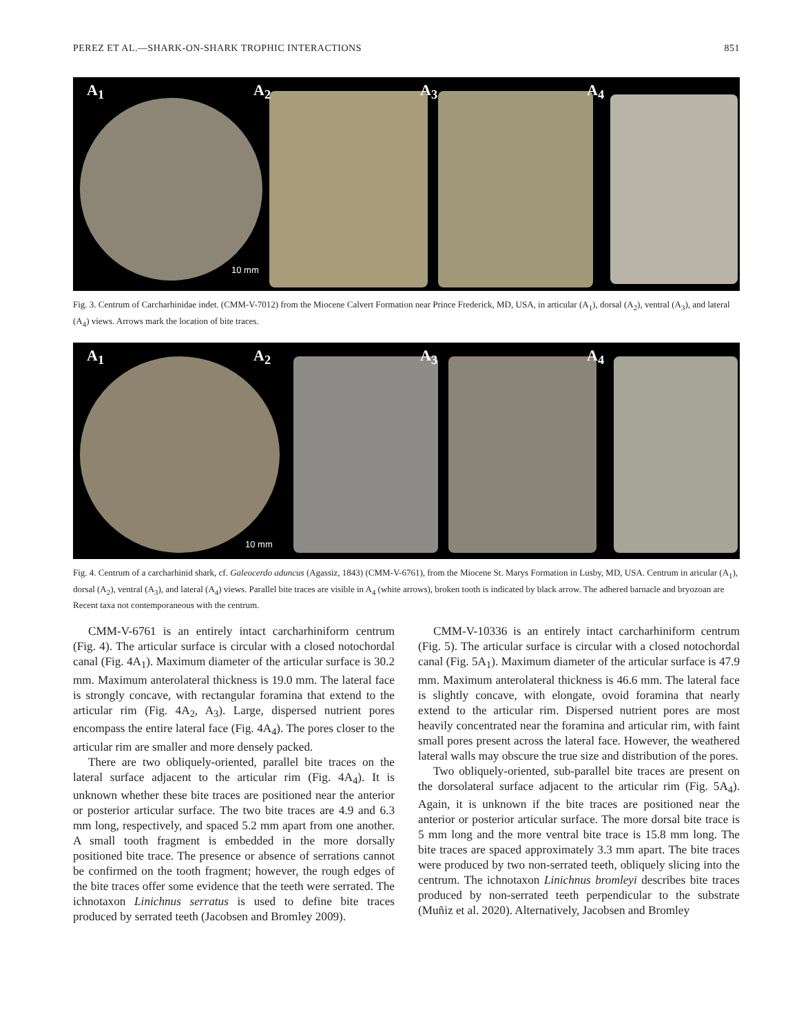PEREZ ET AL.—SHARK-ON-SHARK TROPHIC INTERACTIONS 851
A<sub>1</sub> A<sub>2</sub> A<sub>3</sub> A<sub>4</sub>
10 mm
Fig. 3. Centrum of Carcharhinidae indet. (CMM-V-7012) from the Miocene Calvert Formation near Prince Frederick, MD, USA, in articular (A<sub>1</sub>), dorsal (A<sub>2</sub>), ventral (A<sub>3</sub>), and lateral (A<sub>4</sub>) views. Arrows mark the location of bite traces.
A<sub>1</sub> A<sub>2</sub> A<sub>3</sub> A<sub>4</sub>
10 mm
Fig. 4. Centrum of a carcharhinid shark, cf. Galeocerdo aduncus (Agassiz, 1843) (CMM-V-6761), from the Miocene St. Marys Formation in Lusby, MD, USA. Centrum in aricular (A<sub>1</sub>), dorsal (A<sub>2</sub>), ventral (A<sub>3</sub>), and lateral (A<sub>4</sub>) views. Parallel bite traces are visible in A<sub>4</sub> (white arrows), broken tooth is indicated by black arrow. The adhered barnacle and bryozoan are Recent taxa not contemporaneous with the centrum.
CMM-V-6761 is an entirely intact carcharhiniform centrum (Fig. 4). The articular surface is circular with a closed notochordal canal (Fig. 4A<sub>1</sub>). Maximum diameter of the articular surface is 30.2 mm. Maximum anterolateral thickness is 19.0 mm. The lateral face is strongly concave, with rectangular foramina that extend to the articular rim (Fig. 4A<sub>2</sub>, A<sub>3</sub>). Large, dispersed nutrient pores encompass the entire lateral face (Fig. 4A<sub>4</sub>). The pores closer to the articular rim are smaller and more densely packed.
There are two obliquely-oriented, parallel bite traces on the lateral surface adjacent to the articular rim (Fig. 4A<sub>4</sub>). It is unknown whether these bite traces are positioned near the anterior or posterior articular surface. The two bite traces are 4.9 and 6.3 mm long, respectively, and spaced 5.2 mm apart from one another. A small tooth fragment is embedded in the more dorsally positioned bite trace. The presence or absence of serrations cannot be confirmed on the tooth fragment; however, the rough edges of the bite traces offer some evidence that the teeth were serrated. The ichnotaxon Linichnus serratus is used to define bite traces produced by serrated teeth (Jacobsen and Bromley 2009).
CMM-V-10336 is an entirely intact carcharhiniform centrum (Fig. 5). The articular surface is circular with a closed notochordal canal (Fig. 5A<sub>1</sub>). Maximum diameter of the articular surface is 47.9 mm. Maximum anterolateral thickness is 46.6 mm. The lateral face is slightly concave, with elongate, ovoid foramina that nearly extend to the articular rim. Dispersed nutrient pores are most heavily concentrated near the foramina and articular rim, with faint small pores present across the lateral face. However, the weathered lateral walls may obscure the true size and distribution of the pores.
Two obliquely-oriented, sub-parallel bite traces are present on the dorsolateral surface adjacent to the articular rim (Fig. 5A<sub>4</sub>). Again, it is unknown if the bite traces are positioned near the anterior or posterior articular surface. The more dorsal bite trace is 5 mm long and the more ventral bite trace is 15.8 mm long. The bite traces are spaced approximately 3.3 mm apart. The bite traces were produced by two non-serrated teeth, obliquely slicing into the centrum. The ichnotaxon Linichnus bromleyi describes bite traces produced by non-serrated teeth perpendicular to the substrate (Muñiz et al. 2020). Alternatively, Jacobsen and Bromley